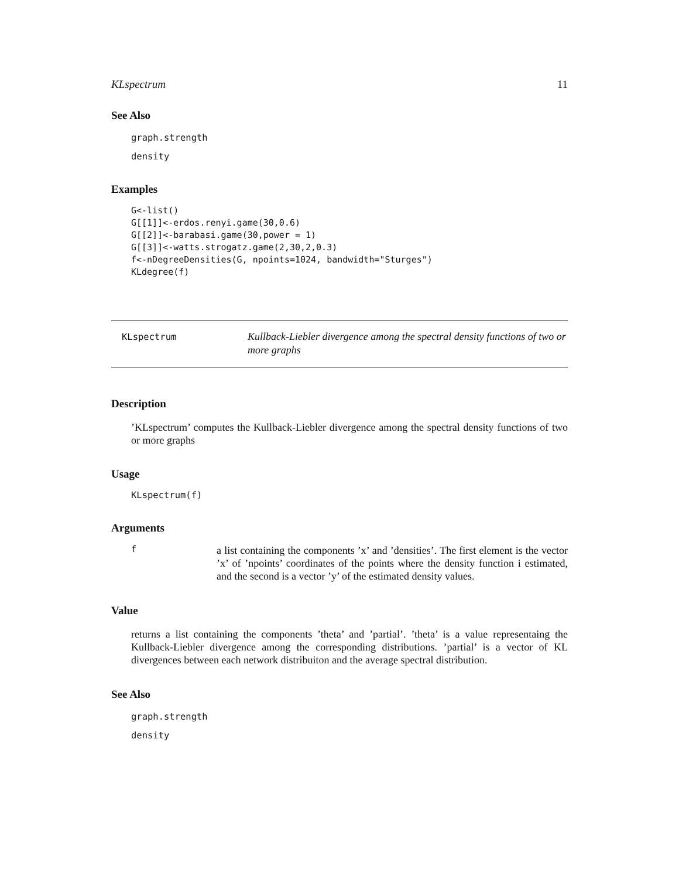KLspectrum 11
See Also
graph.strength
density
Examples
G<-list()
G[[1]]<-erdos.renyi.game(30,0.6)
G[[2]]<-barabasi.game(30,power = 1)
G[[3]]<-watts.strogatz.game(2,30,2,0.3)
f<-nDegreeDensities(G, npoints=1024, bandwidth="Sturges")
KLdegree(f)
KLspectrum
Kullback-Liebler divergence among the spectral density functions of two or more graphs
Description
’KLspectrum’ computes the Kullback-Liebler divergence among the spectral density functions of two or more graphs
Usage
KLspectrum(f)
Arguments
f
a list containing the components ’x’ and ’densities’. The first element is the vector ’x’ of ’npoints’ coordinates of the points where the density function i estimated, and the second is a vector ’y’ of the estimated density values.
Value
returns a list containing the components ’theta’ and ’partial’. ’theta’ is a value representaing the Kullback-Liebler divergence among the corresponding distributions. ’partial’ is a vector of KL divergences between each network distribuiton and the average spectral distribution.
See Also
graph.strength
density